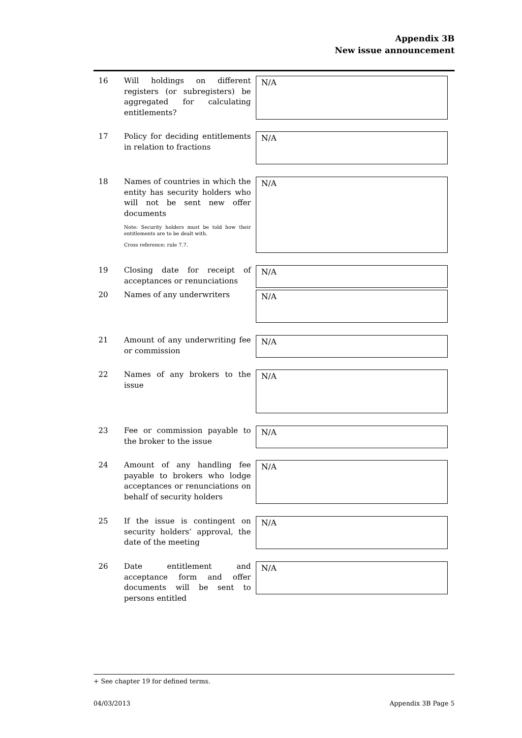Appendix 3B
New issue announcement
16 Will holdings on different registers (or subregisters) be aggregated for calculating entitlements?
N/A
17 Policy for deciding entitlements in relation to fractions
N/A
18 Names of countries in which the entity has security holders who will not be sent new offer documents
Note: Security holders must be told how their entitlements are to be dealt with.
Cross reference: rule 7.7.
N/A
19 Closing date for receipt of acceptances or renunciations
N/A
20 Names of any underwriters
N/A
21 Amount of any underwriting fee or commission
N/A
22 Names of any brokers to the issue
N/A
23 Fee or commission payable to the broker to the issue
N/A
24 Amount of any handling fee payable to brokers who lodge acceptances or renunciations on behalf of security holders
N/A
25 If the issue is contingent on security holders’ approval, the date of the meeting
N/A
26 Date entitlement and acceptance form and offer documents will be sent to persons entitled
N/A
+ See chapter 19 for defined terms.
04/03/2013 Appendix 3B Page 5